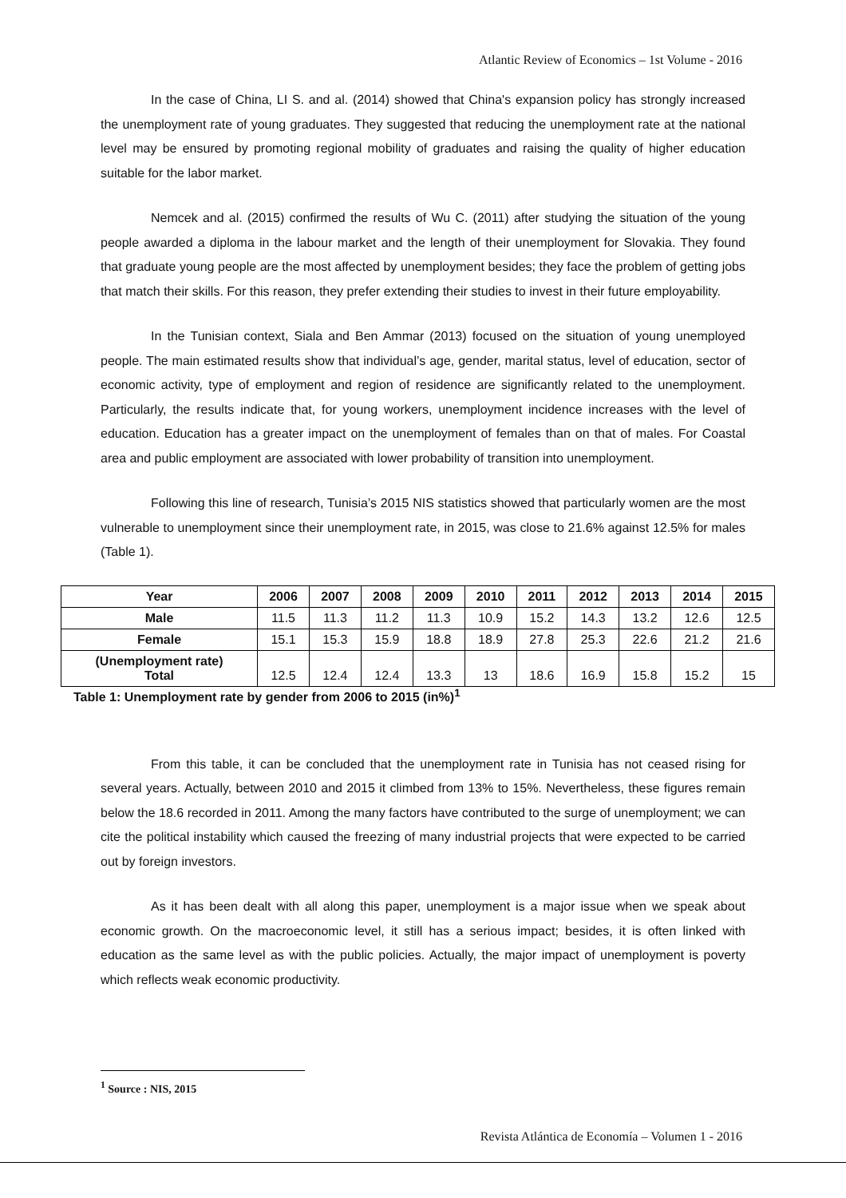Atlantic Review of Economics – 1st Volume - 2016
In the case of China, LI S. and al. (2014) showed that China's expansion policy has strongly increased the unemployment rate of young graduates. They suggested that reducing the unemployment rate at the national level may be ensured by promoting regional mobility of graduates and raising the quality of higher education suitable for the labor market.
Nemcek and al. (2015) confirmed the results of Wu C. (2011) after studying the situation of the young people awarded a diploma in the labour market and the length of their unemployment for Slovakia. They found that graduate young people are the most affected by unemployment besides; they face the problem of getting jobs that match their skills. For this reason, they prefer extending their studies to invest in their future employability.
In the Tunisian context, Siala and Ben Ammar (2013) focused on the situation of young unemployed people. The main estimated results show that individual’s age, gender, marital status, level of education, sector of economic activity, type of employment and region of residence are significantly related to the unemployment. Particularly, the results indicate that, for young workers, unemployment incidence increases with the level of education. Education has a greater impact on the unemployment of females than on that of males. For Coastal area and public employment are associated with lower probability of transition into unemployment.
Following this line of research, Tunisia’s 2015 NIS statistics showed that particularly women are the most vulnerable to unemployment since their unemployment rate, in 2015, was close to 21.6% against 12.5% for males (Table 1).
| Year | 2006 | 2007 | 2008 | 2009 | 2010 | 2011 | 2012 | 2013 | 2014 | 2015 |
| --- | --- | --- | --- | --- | --- | --- | --- | --- | --- | --- |
| Male | 11.5 | 11.3 | 11.2 | 11.3 | 10.9 | 15.2 | 14.3 | 13.2 | 12.6 | 12.5 |
| Female | 15.1 | 15.3 | 15.9 | 18.8 | 18.9 | 27.8 | 25.3 | 22.6 | 21.2 | 21.6 |
| (Unemployment rate) Total | 12.5 | 12.4 | 12.4 | 13.3 | 13 | 18.6 | 16.9 | 15.8 | 15.2 | 15 |
Table 1: Unemployment rate by gender from 2006 to 2015 (in%)<sup>1</sup>
From this table, it can be concluded that the unemployment rate in Tunisia has not ceased rising for several years. Actually, between 2010 and 2015 it climbed from 13% to 15%. Nevertheless, these figures remain below the 18.6 recorded in 2011. Among the many factors have contributed to the surge of unemployment; we can cite the political instability which caused the freezing of many industrial projects that were expected to be carried out by foreign investors.
As it has been dealt with all along this paper, unemployment is a major issue when we speak about economic growth. On the macroeconomic level, it still has a serious impact; besides, it is often linked with education as the same level as with the public policies. Actually, the major impact of unemployment is poverty which reflects weak economic productivity.
<sup>1</sup> Source : NIS, 2015
Revista Atlántica de Economía – Volumen 1 - 2016